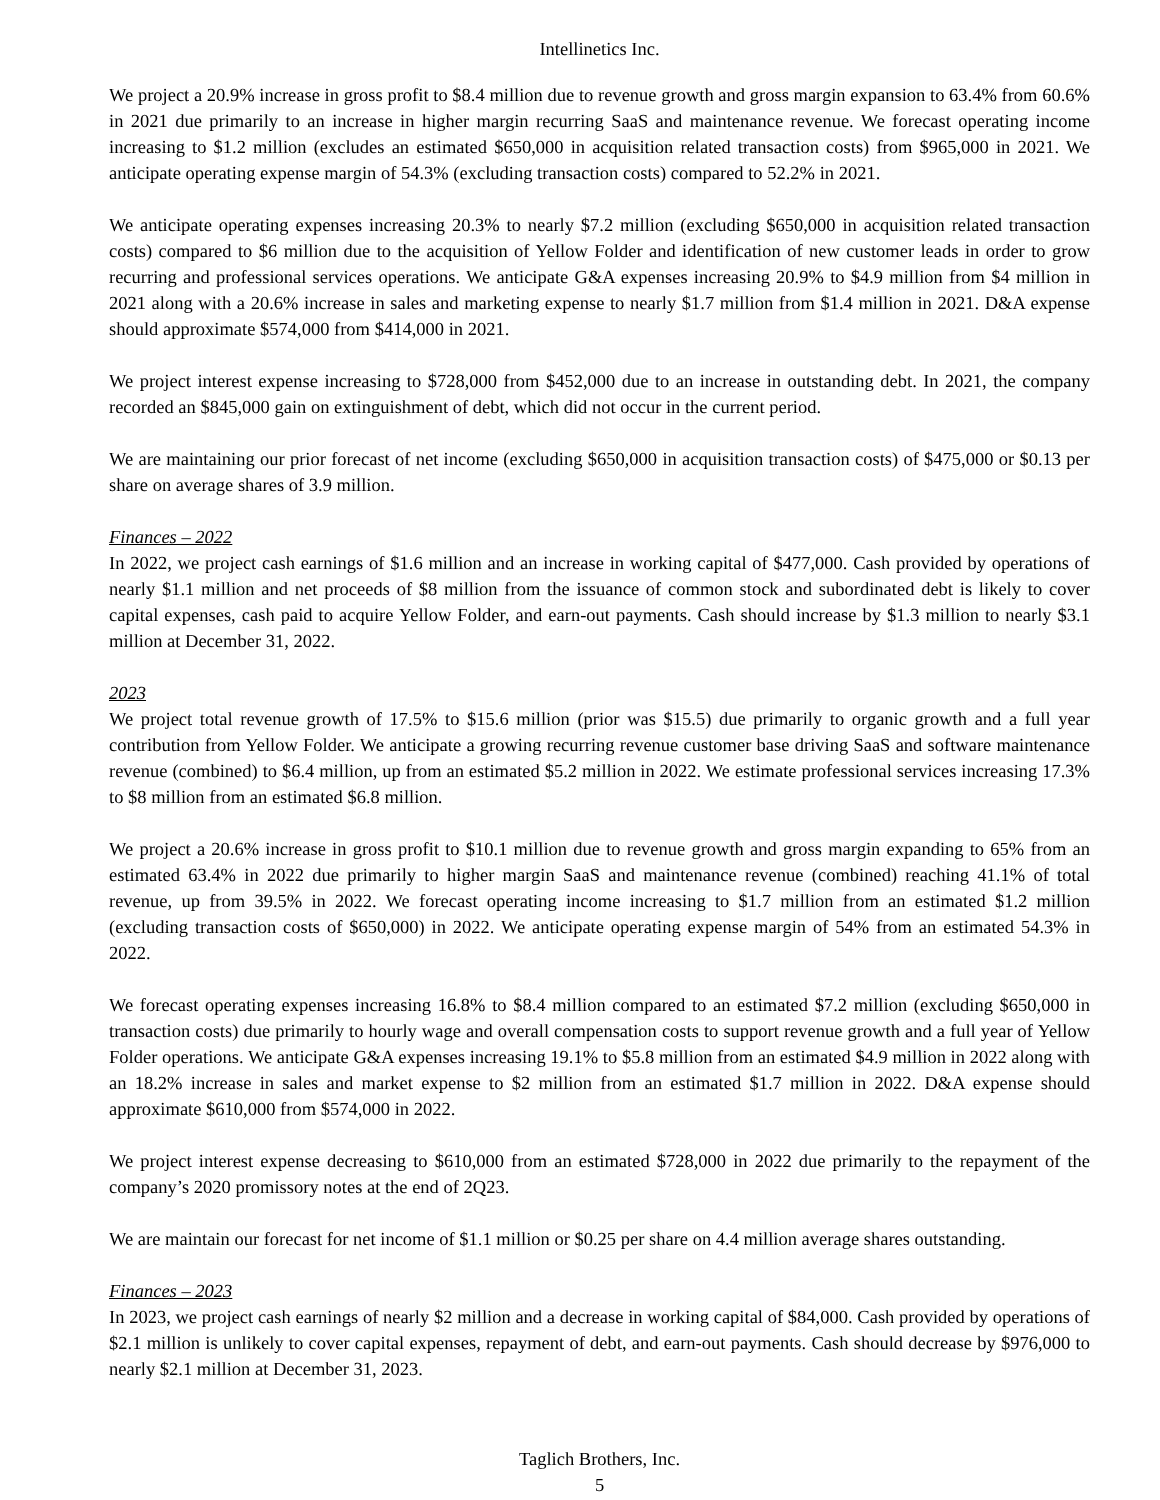Intellinetics Inc.
We project a 20.9% increase in gross profit to $8.4 million due to revenue growth and gross margin expansion to 63.4% from 60.6% in 2021 due primarily to an increase in higher margin recurring SaaS and maintenance revenue. We forecast operating income increasing to $1.2 million (excludes an estimated $650,000 in acquisition related transaction costs) from $965,000 in 2021. We anticipate operating expense margin of 54.3% (excluding transaction costs) compared to 52.2% in 2021.
We anticipate operating expenses increasing 20.3% to nearly $7.2 million (excluding $650,000 in acquisition related transaction costs) compared to $6 million due to the acquisition of Yellow Folder and identification of new customer leads in order to grow recurring and professional services operations. We anticipate G&A expenses increasing 20.9% to $4.9 million from $4 million in 2021 along with a 20.6% increase in sales and marketing expense to nearly $1.7 million from $1.4 million in 2021. D&A expense should approximate $574,000 from $414,000 in 2021.
We project interest expense increasing to $728,000 from $452,000 due to an increase in outstanding debt. In 2021, the company recorded an $845,000 gain on extinguishment of debt, which did not occur in the current period.
We are maintaining our prior forecast of net income (excluding $650,000 in acquisition transaction costs) of $475,000 or $0.13 per share on average shares of 3.9 million.
Finances – 2022
In 2022, we project cash earnings of $1.6 million and an increase in working capital of $477,000. Cash provided by operations of nearly $1.1 million and net proceeds of $8 million from the issuance of common stock and subordinated debt is likely to cover capital expenses, cash paid to acquire Yellow Folder, and earn-out payments. Cash should increase by $1.3 million to nearly $3.1 million at December 31, 2022.
2023
We project total revenue growth of 17.5% to $15.6 million (prior was $15.5) due primarily to organic growth and a full year contribution from Yellow Folder. We anticipate a growing recurring revenue customer base driving SaaS and software maintenance revenue (combined) to $6.4 million, up from an estimated $5.2 million in 2022. We estimate professional services increasing 17.3% to $8 million from an estimated $6.8 million.
We project a 20.6% increase in gross profit to $10.1 million due to revenue growth and gross margin expanding to 65% from an estimated 63.4% in 2022 due primarily to higher margin SaaS and maintenance revenue (combined) reaching 41.1% of total revenue, up from 39.5% in 2022. We forecast operating income increasing to $1.7 million from an estimated $1.2 million (excluding transaction costs of $650,000) in 2022. We anticipate operating expense margin of 54% from an estimated 54.3% in 2022.
We forecast operating expenses increasing 16.8% to $8.4 million compared to an estimated $7.2 million (excluding $650,000 in transaction costs) due primarily to hourly wage and overall compensation costs to support revenue growth and a full year of Yellow Folder operations. We anticipate G&A expenses increasing 19.1% to $5.8 million from an estimated $4.9 million in 2022 along with an 18.2% increase in sales and market expense to $2 million from an estimated $1.7 million in 2022. D&A expense should approximate $610,000 from $574,000 in 2022.
We project interest expense decreasing to $610,000 from an estimated $728,000 in 2022 due primarily to the repayment of the company’s 2020 promissory notes at the end of 2Q23.
We are maintain our forecast for net income of $1.1 million or $0.25 per share on 4.4 million average shares outstanding.
Finances – 2023
In 2023, we project cash earnings of nearly $2 million and a decrease in working capital of $84,000. Cash provided by operations of $2.1 million is unlikely to cover capital expenses, repayment of debt, and earn-out payments. Cash should decrease by $976,000 to nearly $2.1 million at December 31, 2023.
Taglich Brothers, Inc.
5